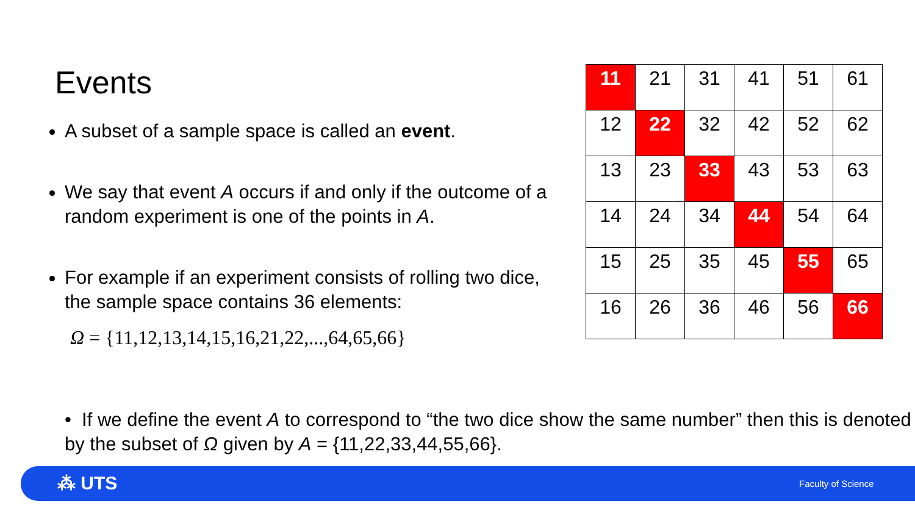Events
A subset of a sample space is called an event.
We say that event A occurs if and only if the outcome of a random experiment is one of the points in A.
For example if an experiment consists of rolling two dice, the sample space contains 36 elements:
Ω = {11,12,13,14,15,16,21,22,...,64,65,66}
| 11 | 21 | 31 | 41 | 51 | 61 |
| 12 | 22 | 32 | 42 | 52 | 62 |
| 13 | 23 | 33 | 43 | 53 | 63 |
| 14 | 24 | 34 | 44 | 54 | 64 |
| 15 | 25 | 35 | 45 | 55 | 65 |
| 16 | 26 | 36 | 46 | 56 | 66 |
• If we define the event A to correspond to “the two dice show the same number” then this is denoted by the subset of Ω given by A = {11,22,33,44,55,66}.
⁂ UTS Faculty of Science